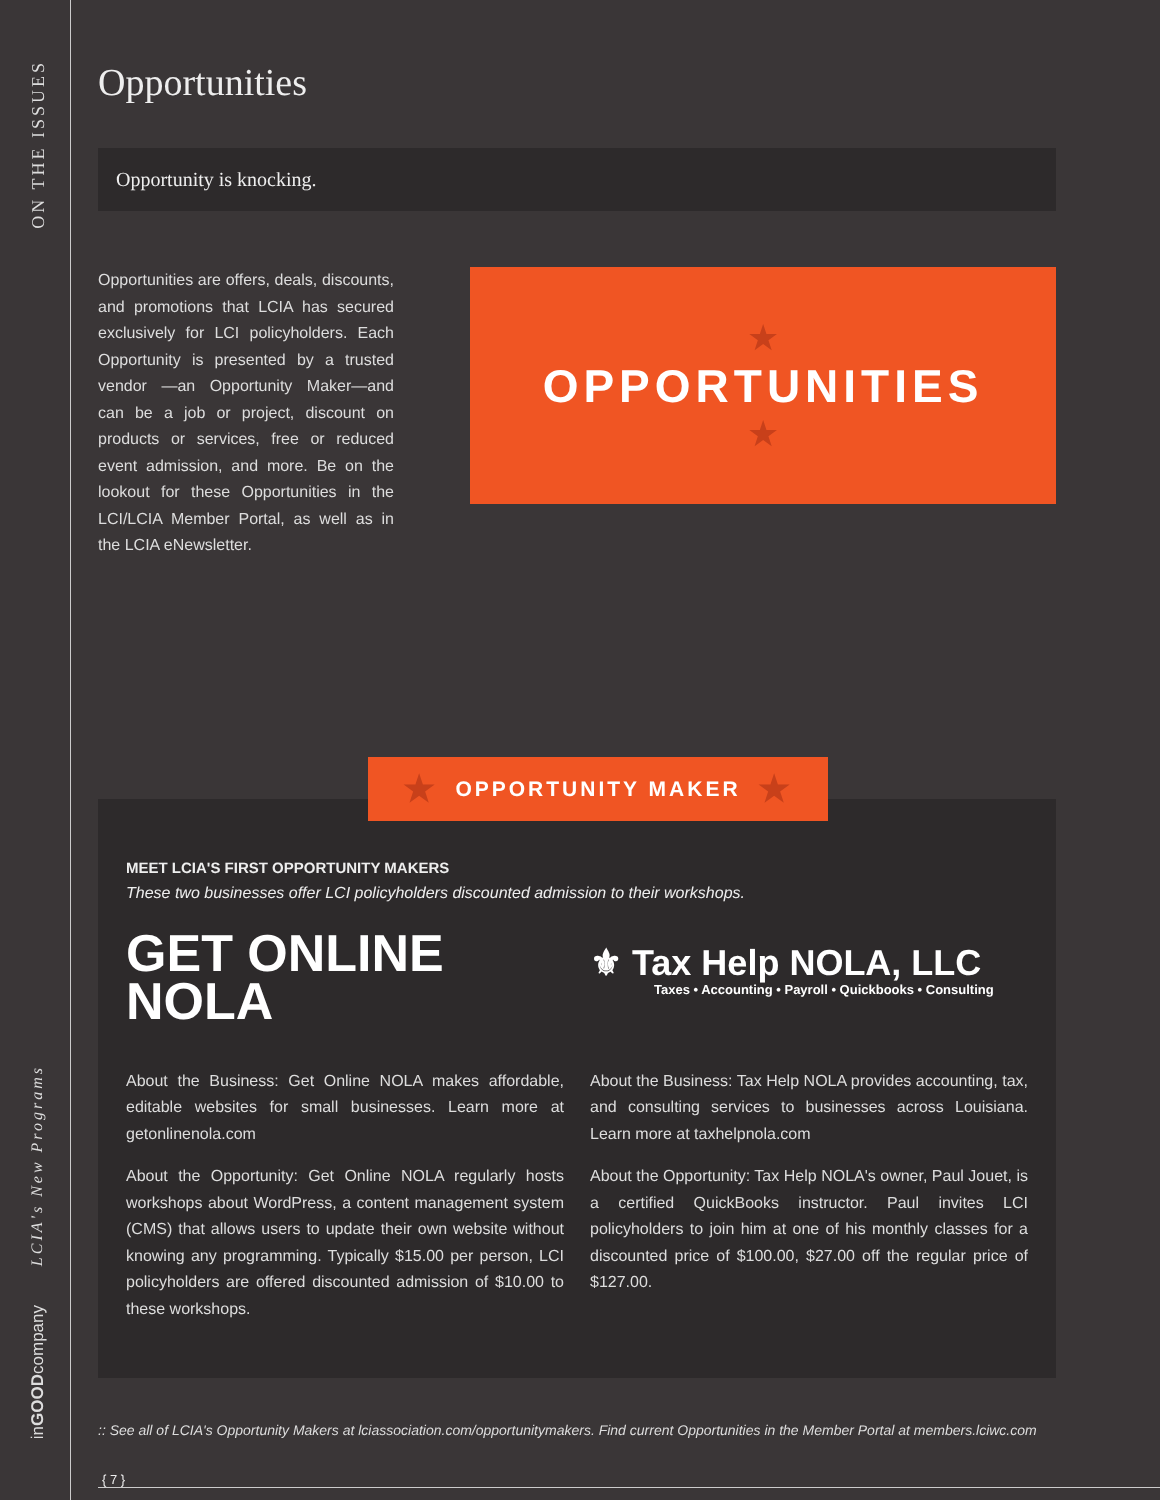ON THE ISSUES
LCIA's New Programs
inGOODcompany
Opportunities
Opportunity is knocking.
Opportunities are offers, deals, discounts, and promotions that LCIA has secured exclusively for LCI policyholders. Each Opportunity is presented by a trusted vendor —an Opportunity Maker—and can be a job or project, discount on products or services, free or reduced event admission, and more. Be on the lookout for these Opportunities in the LCI/LCIA Member Portal, as well as in the LCIA eNewsletter.
★
OPPORTUNITIES
★
★ OPPORTUNITY MAKER ★
MEET LCIA'S FIRST OPPORTUNITY MAKERS
These two businesses offer LCI policyholders discounted admission to their workshops.
GET ONLINE
NOLA
About the Business: Get Online NOLA makes affordable, editable websites for small businesses. Learn more at getonlinenola.com
About the Opportunity: Get Online NOLA regularly hosts workshops about WordPress, a content management system (CMS) that allows users to update their own website without knowing any programming. Typically $15.00 per person, LCI policyholders are offered discounted admission of $10.00 to these workshops.
⚜ Tax Help NOLA, LLC
Taxes • Accounting • Payroll • Quickbooks • Consulting
About the Business: Tax Help NOLA provides accounting, tax, and consulting services to businesses across Louisiana. Learn more at taxhelpnola.com
About the Opportunity: Tax Help NOLA's owner, Paul Jouet, is a certified QuickBooks instructor. Paul invites LCI policyholders to join him at one of his monthly classes for a discounted price of $100.00, $27.00 off the regular price of $127.00.
:: See all of LCIA's Opportunity Makers at lciassociation.com/opportunitymakers. Find current Opportunities in the Member Portal at members.lciwc.com
{ 7 }